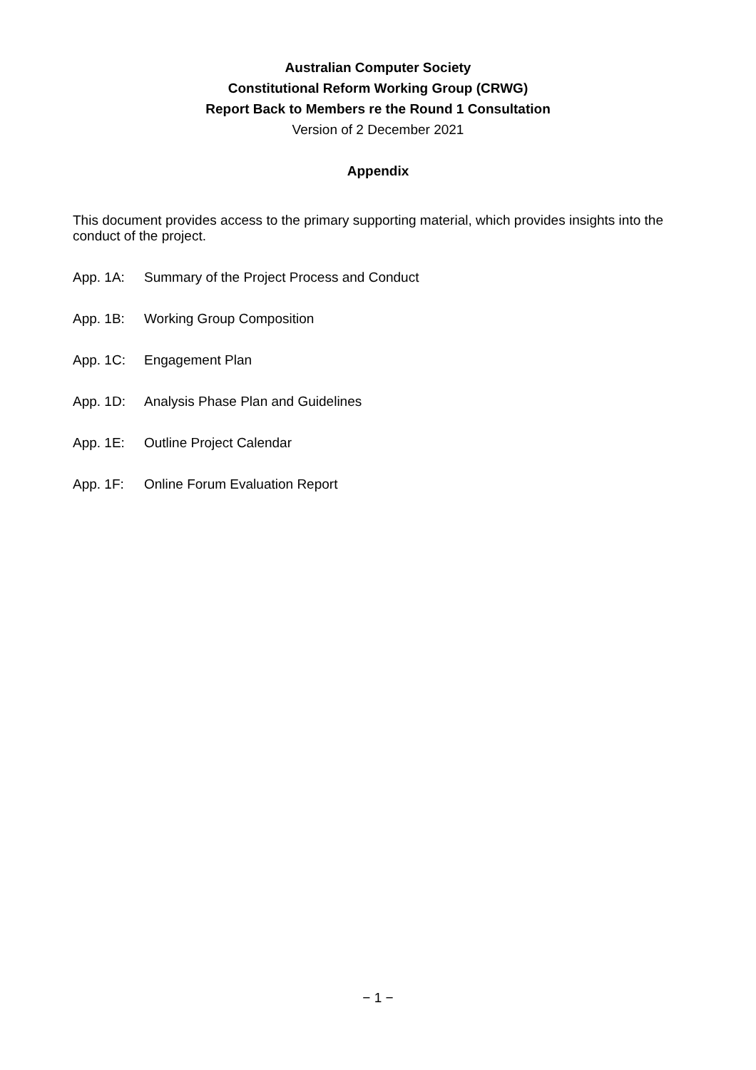Australian Computer Society
Constitutional Reform Working Group (CRWG)
Report Back to Members re the Round 1 Consultation
Version of 2 December 2021
Appendix
This document provides access to the primary supporting material, which provides insights into the conduct of the project.
App. 1A: Summary of the Project Process and Conduct
App. 1B: Working Group Composition
App. 1C: Engagement Plan
App. 1D: Analysis Phase Plan and Guidelines
App. 1E: Outline Project Calendar
App. 1F: Online Forum Evaluation Report
− 1 −